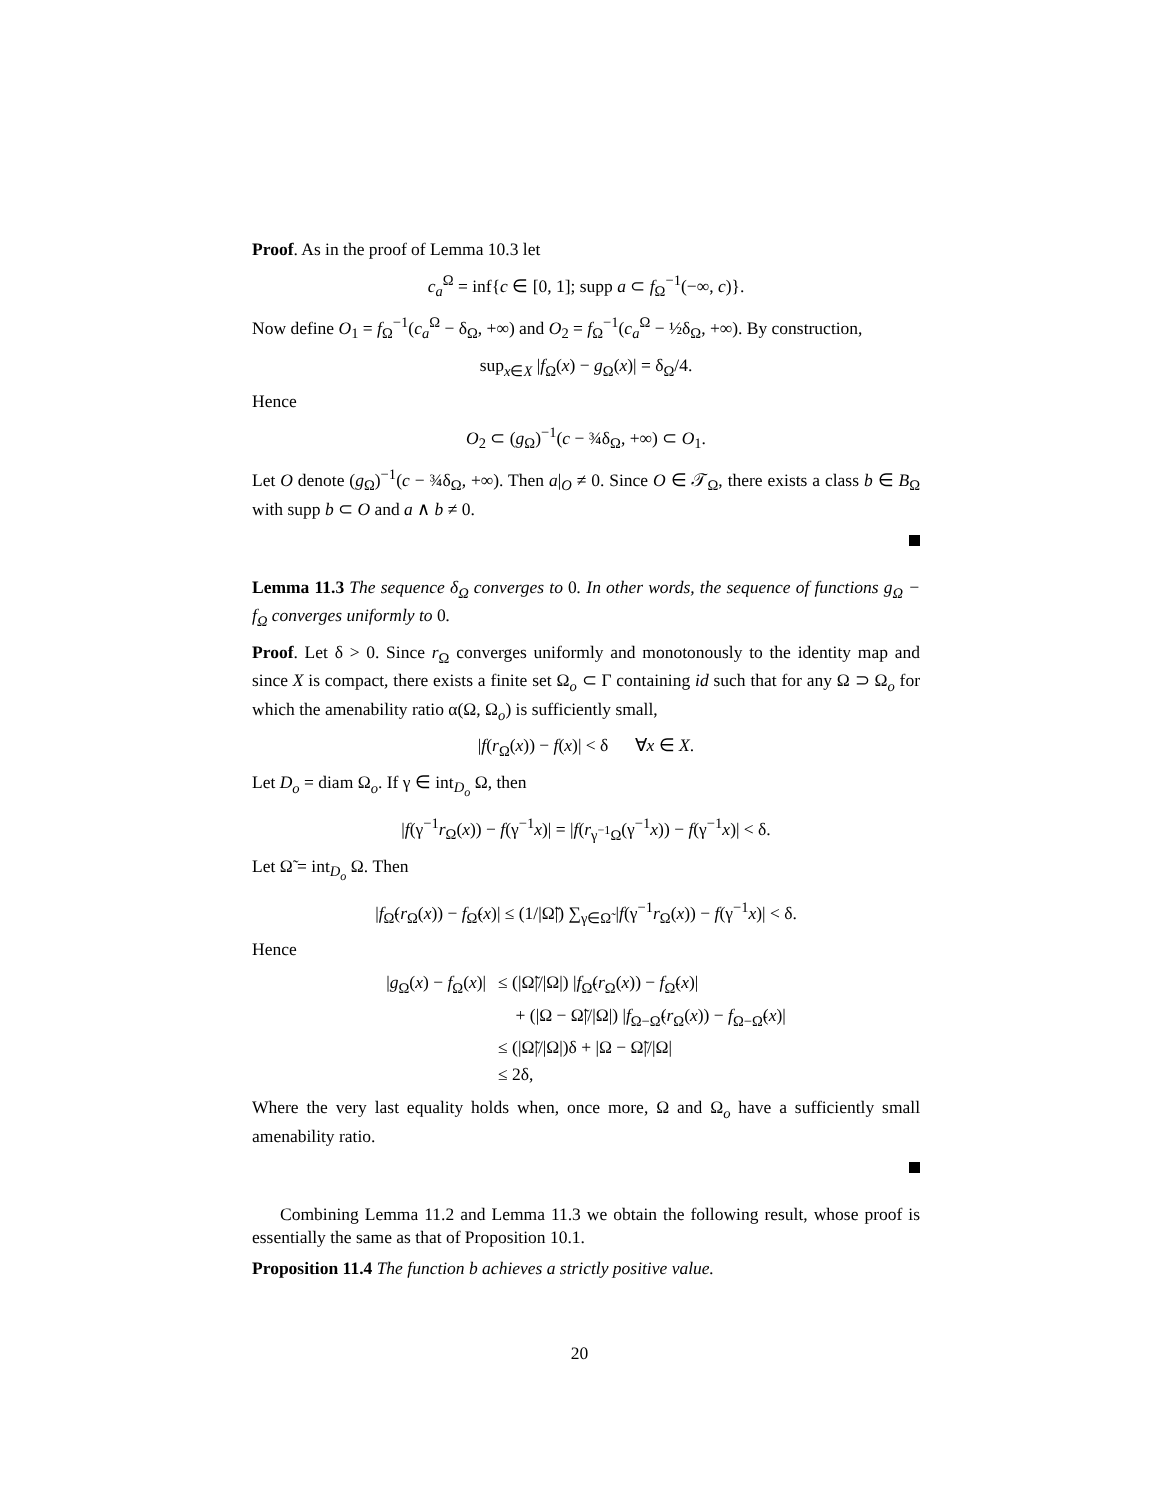Proof. As in the proof of Lemma 10.3 let
c<sub>a</sub><sup>Ω</sup> = inf{c ∈ [0, 1]; supp a ⊂ f<sub>Ω</sub><sup>−1</sup>(−∞, c)}.
Now define O<sub>1</sub> = f<sub>Ω</sub><sup>−1</sup>(c<sub>a</sub><sup>Ω</sup> − δ<sub>Ω</sub>, +∞) and O<sub>2</sub> = f<sub>Ω</sub><sup>−1</sup>(c<sub>a</sub><sup>Ω</sup> − ½δ<sub>Ω</sub>, +∞). By construction,
sup<sub>x∈X</sub> |f<sub>Ω</sub>(x) − g<sub>Ω</sub>(x)| = δ<sub>Ω</sub>/4.
Hence
O<sub>2</sub> ⊂ (g<sub>Ω</sub>)<sup>−1</sup>(c − ¾δ<sub>Ω</sub>, +∞) ⊂ O<sub>1</sub>.
Let O denote (g<sub>Ω</sub>)<sup>−1</sup>(c − ¾δ<sub>Ω</sub>, +∞). Then a|<sub>O</sub> ≠ 0. Since O ∈ 𝒯<sub>Ω</sub>, there exists a class b ∈ B<sub>Ω</sub> with supp b ⊂ O and a ∧ b ≠ 0.
Lemma 11.3 The sequence δ<sub>Ω</sub> converges to 0. In other words, the sequence of functions g<sub>Ω</sub> − f<sub>Ω</sub> converges uniformly to 0.
Proof. Let δ > 0. Since r<sub>Ω</sub> converges uniformly and monotonously to the identity map and since X is compact, there exists a finite set Ω<sub>o</sub> ⊂ Γ containing id such that for any Ω ⊃ Ω<sub>o</sub> for which the amenability ratio α(Ω, Ω<sub>o</sub>) is sufficiently small,
|f(r<sub>Ω</sub>(x)) − f(x)| < δ ∀x ∈ X.
Let D<sub>o</sub> = diam Ω<sub>o</sub>. If γ ∈ int<sub>D<sub>o</sub></sub> Ω, then
|f(γ<sup>−1</sup>r<sub>Ω</sub>(x)) − f(γ<sup>−1</sup>x)| = |f(r<sub>γ<sup>−1</sup>Ω</sub>(γ<sup>−1</sup>x)) − f(γ<sup>−1</sup>x)| < δ.
Let Ω̃ = int<sub>D<sub>o</sub></sub> Ω. Then
|f<sub>Ω̃</sub>(r<sub>Ω</sub>(x)) − f<sub>Ω̃</sub>(x)| ≤ (1/|Ω̃|) ∑<sub>γ∈Ω̃</sub> |f(γ<sup>−1</sup>r<sub>Ω</sub>(x)) − f(γ<sup>−1</sup>x)| < δ.
Hence
| / g<sub>Ω</sub>( x ) − f<sub>Ω</sub>( x )/ | ≤ (/Ω̃///Ω/) / f<sub>Ω̃</sub>( r<sub>Ω</sub>( x )) − f<sub>Ω̃</sub>( x )/ |
| | + (/Ω − Ω̃///Ω/) / f<sub>Ω−Ω̃</sub>( r<sub>Ω</sub>( x )) − f<sub>Ω−Ω̃</sub>( x )/ |
| | ≤ (/Ω̃///Ω/)δ + /Ω − Ω̃///Ω/ |
| | ≤ 2δ, |
Where the very last equality holds when, once more, Ω and Ω<sub>o</sub> have a sufficiently small amenability ratio.
Combining Lemma 11.2 and Lemma 11.3 we obtain the following result, whose proof is essentially the same as that of Proposition 10.1.
Proposition 11.4 The function b achieves a strictly positive value.
20